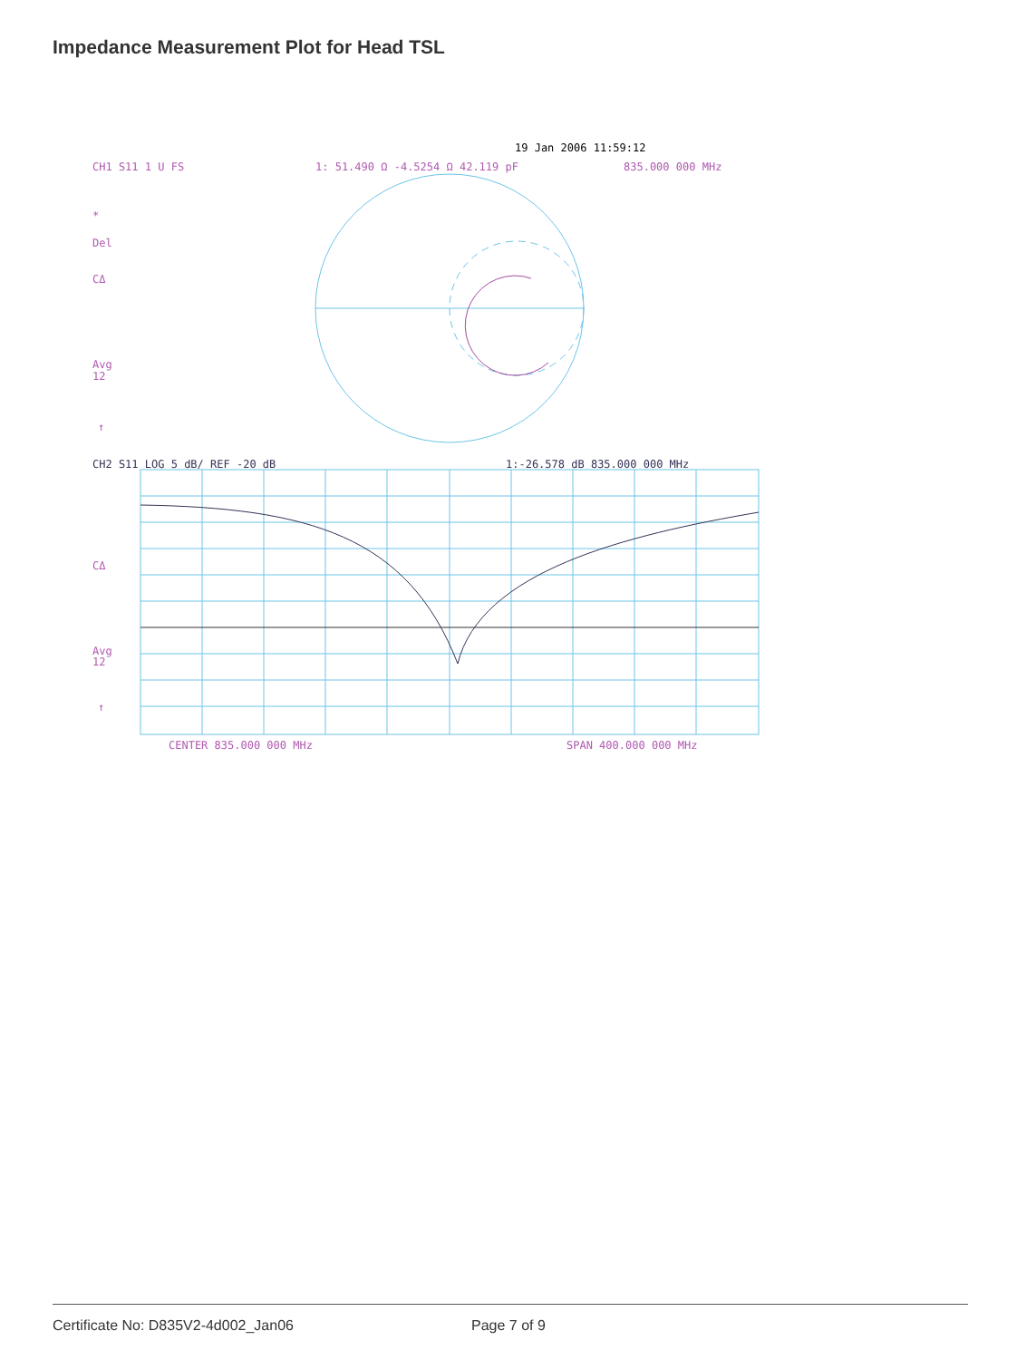Impedance Measurement Plot for Head TSL
19 Jan 2006 11:59:12
CH1 S11 1 U FS
1: 51.490 Ω -4.5254 Ω 42.119 pF
835.000 000 MHz
*
Del
CΔ
Avg
12
↑
CH2 S11 LOG 5 dB/ REF -20 dB
1:-26.578 dB 835.000 000 MHz
CΔ
Avg
12
↑
CENTER 835.000 000 MHz
SPAN 400.000 000 MHz
Certificate No: D835V2-4d002_Jan06 Page 7 of 9